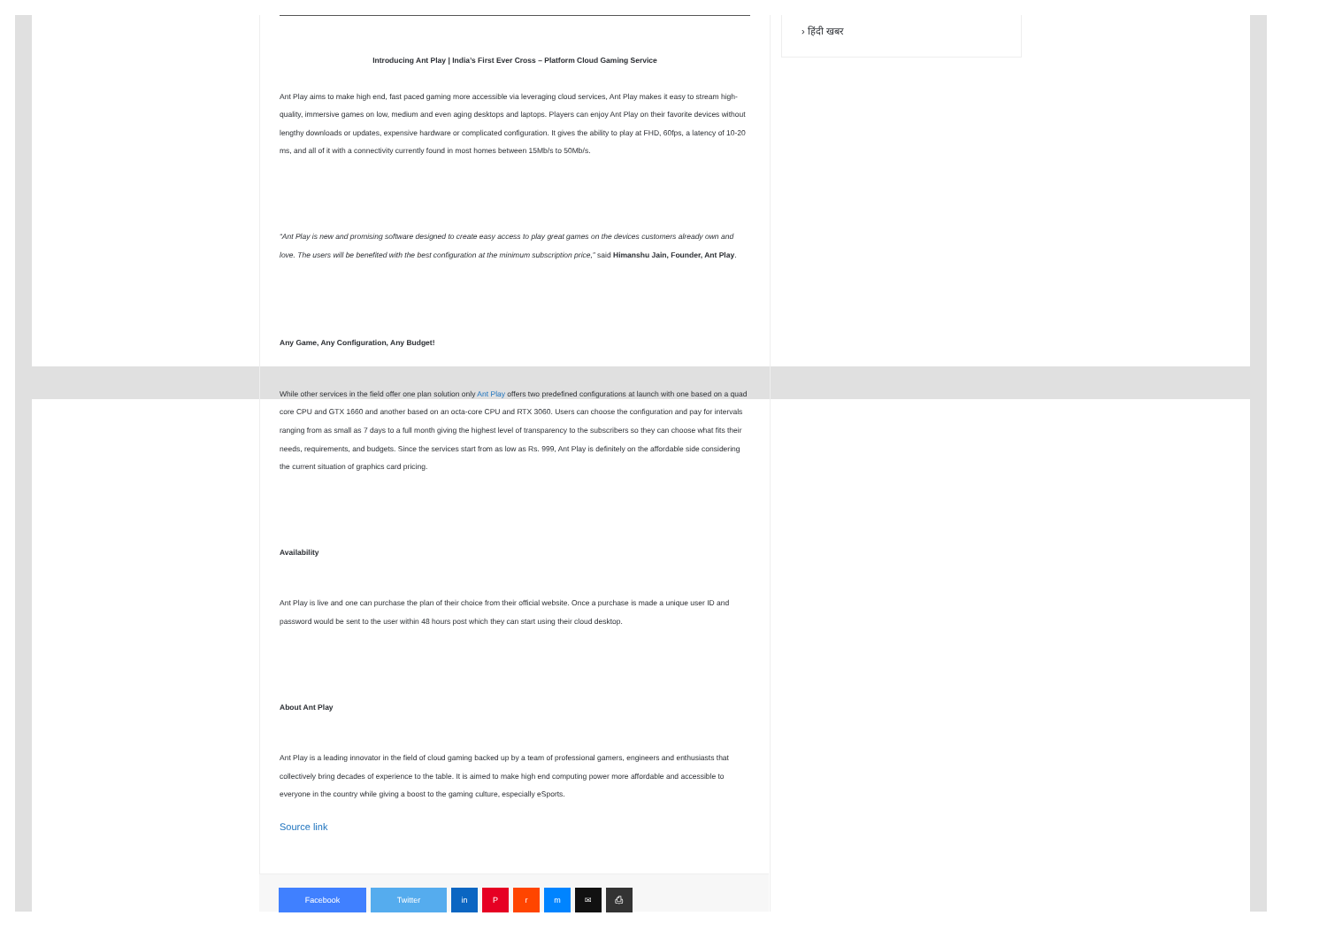› हिंदी खबर
Introducing Ant Play | India’s First Ever Cross – Platform Cloud Gaming Service
Ant Play aims to make high end, fast paced gaming more accessible via leveraging cloud services, Ant Play makes it easy to stream high-quality, immersive games on low, medium and even aging desktops and laptops. Players can enjoy Ant Play on their favorite devices without lengthy downloads or updates, expensive hardware or complicated configuration. It gives the ability to play at FHD, 60fps, a latency of 10-20 ms, and all of it with a connectivity currently found in most homes between 15Mb/s to 50Mb/s.
“Ant Play is new and promising software designed to create easy access to play great games on the devices customers already own and love. The users will be benefited with the best configuration at the minimum subscription price,” said Himanshu Jain, Founder, Ant Play.
Any Game, Any Configuration, Any Budget!
While other services in the field offer one plan solution only Ant Play offers two predefined configurations at launch with one based on a quad core CPU and GTX 1660 and another based on an octa-core CPU and RTX 3060. Users can choose the configuration and pay for intervals ranging from as small as 7 days to a full month giving the highest level of transparency to the subscribers so they can choose what fits their needs, requirements, and budgets. Since the services start from as low as Rs. 999, Ant Play is definitely on the affordable side considering the current situation of graphics card pricing.
Availability
Ant Play is live and one can purchase the plan of their choice from their official website. Once a purchase is made a unique user ID and password would be sent to the user within 48 hours post which they can start using their cloud desktop.
About Ant Play
Ant Play is a leading innovator in the field of cloud gaming backed up by a team of professional gamers, engineers and enthusiasts that collectively bring decades of experience to the table. It is aimed to make high end computing power more affordable and accessible to everyone in the country while giving a boost to the gaming culture, especially eSports.
Source link
Facebook Twitter in P r m ✉ ⎙